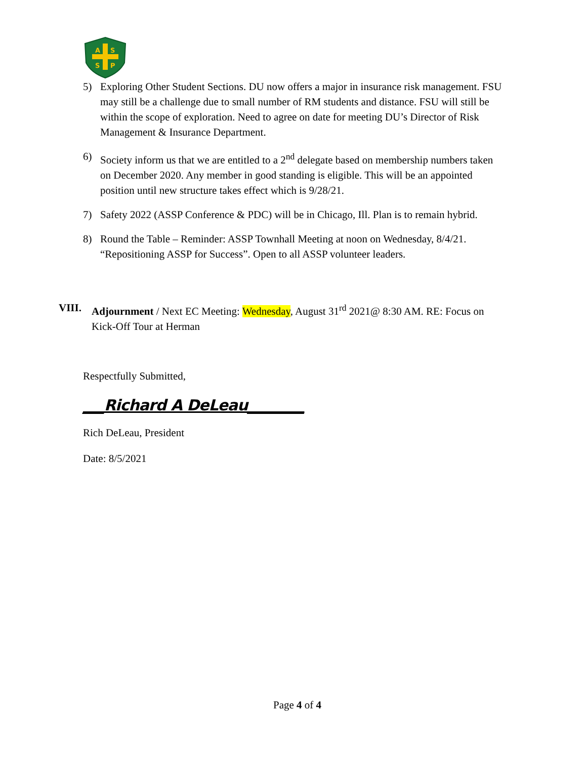A
S
S
P
5) Exploring Other Student Sections. DU now offers a major in insurance risk management. FSU may still be a challenge due to small number of RM students and distance. FSU will still be within the scope of exploration. Need to agree on date for meeting DU’s Director of Risk Management & Insurance Department.
6) Society inform us that we are entitled to a 2<sup>nd</sup> delegate based on membership numbers taken on December 2020. Any member in good standing is eligible. This will be an appointed position until new structure takes effect which is 9/28/21.
7) Safety 2022 (ASSP Conference & PDC) will be in Chicago, Ill. Plan is to remain hybrid.
8) Round the Table – Reminder: ASSP Townhall Meeting at noon on Wednesday, 8/4/21. “Repositioning ASSP for Success”. Open to all ASSP volunteer leaders.
VIII. Adjournment / Next EC Meeting: Wednesday, August 31<sup>rd</sup> 2021@ 8:30 AM. RE: Focus on Kick-Off Tour at Herman
Respectfully Submitted,
___Richard A DeLeau________
Rich DeLeau, President
Date: 8/5/2021
Page 4 of 4